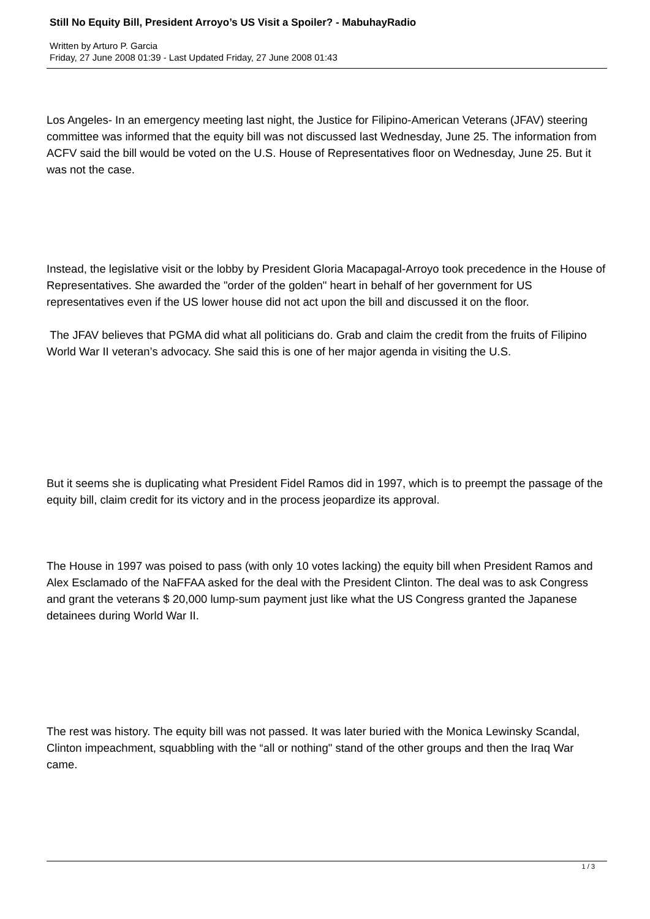Still No Equity Bill, President Arroyo’s US Visit a Spoiler? - MabuhayRadio
Written by Arturo P. Garcia
Friday, 27 June 2008 01:39 - Last Updated Friday, 27 June 2008 01:43
Los Angeles- In an emergency meeting last night, the Justice for Filipino-American Veterans (JFAV) steering committee was informed that the equity bill was not discussed last Wednesday, June 25. The information from ACFV said the bill would be voted on the U.S. House of Representatives floor on Wednesday, June 25. But it was not the case.
Instead, the legislative visit or the lobby by President Gloria Macapagal-Arroyo took precedence in the House of Representatives. She awarded the "order of the golden" heart in behalf of her government for US representatives even if the US lower house did not act upon the bill and discussed it on the floor.
The JFAV believes that PGMA did what all politicians do. Grab and claim the credit from the fruits of Filipino World War II veteran’s advocacy. She said this is one of her major agenda in visiting the U.S.
But it seems she is duplicating what President Fidel Ramos did in 1997, which is to preempt the passage of the equity bill, claim credit for its victory and in the process jeopardize its approval.
The House in 1997 was poised to pass (with only 10 votes lacking) the equity bill when President Ramos and Alex Esclamado of the NaFFAA asked for the deal with the President Clinton. The deal was to ask Congress and grant the veterans $ 20,000 lump-sum payment just like what the US Congress granted the Japanese detainees during World War II.
The rest was history. The equity bill was not passed. It was later buried with the Monica Lewinsky Scandal, Clinton impeachment, squabbling with the “all or nothing" stand of the other groups and then the Iraq War came.
1 / 3